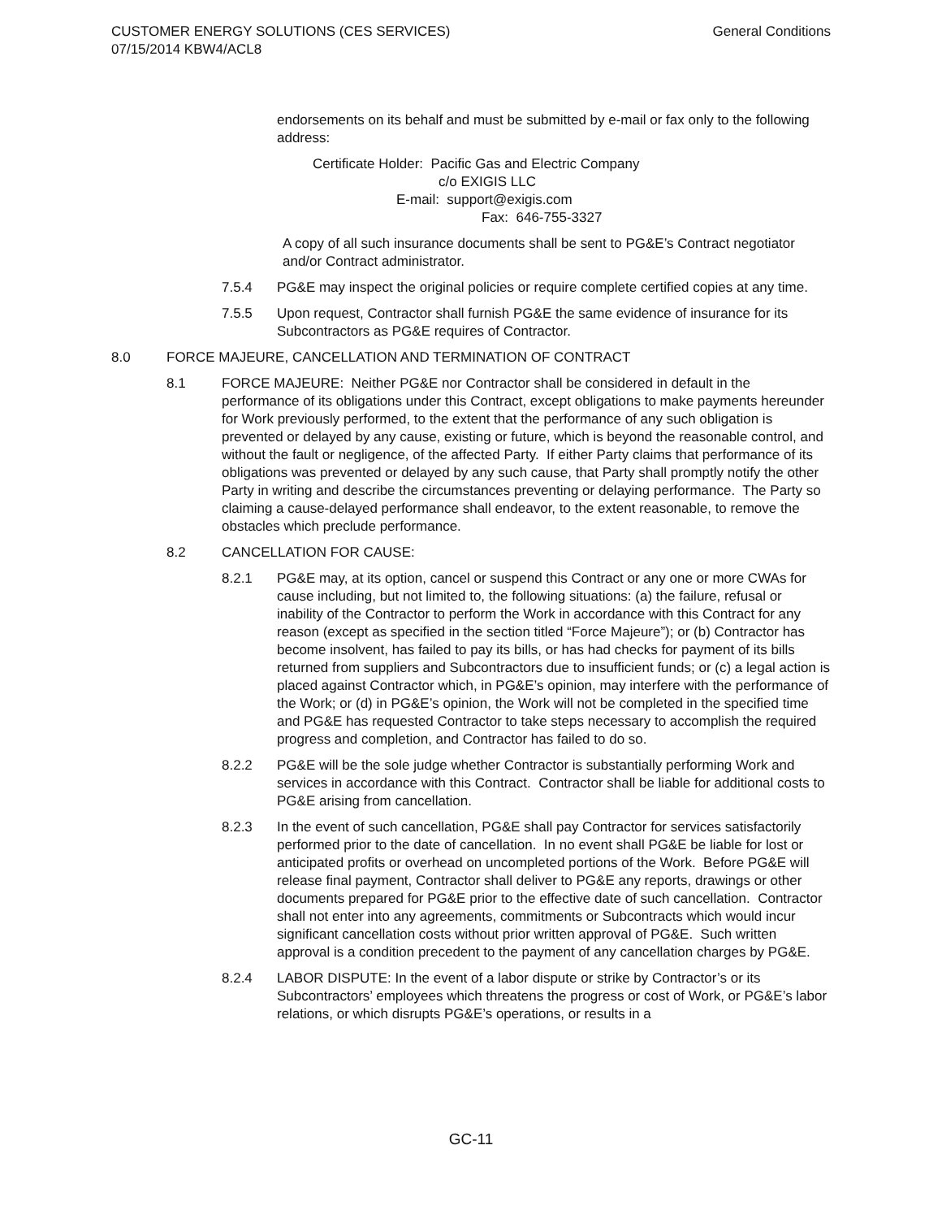General Conditions CUSTOMER ENERGY SOLUTIONS (CES SERVICES)
07/15/2014 KBW4/ACL8
endorsements on its behalf and must be submitted by e-mail or fax only to the following address:
Certificate Holder: Pacific Gas and Electric Company
c/o EXIGIS LLC
E-mail: support@exigis.com
Fax: 646-755-3327
A copy of all such insurance documents shall be sent to PG&E’s Contract negotiator and/or Contract administrator.
7.5.4 PG&E may inspect the original policies or require complete certified copies at any time.
7.5.5 Upon request, Contractor shall furnish PG&E the same evidence of insurance for its Subcontractors as PG&E requires of Contractor.
8.0 FORCE MAJEURE, CANCELLATION AND TERMINATION OF CONTRACT
8.1 FORCE MAJEURE: Neither PG&E nor Contractor shall be considered in default in the performance of its obligations under this Contract, except obligations to make payments hereunder for Work previously performed, to the extent that the performance of any such obligation is prevented or delayed by any cause, existing or future, which is beyond the reasonable control, and without the fault or negligence, of the affected Party. If either Party claims that performance of its obligations was prevented or delayed by any such cause, that Party shall promptly notify the other Party in writing and describe the circumstances preventing or delaying performance. The Party so claiming a cause-delayed performance shall endeavor, to the extent reasonable, to remove the obstacles which preclude performance.
8.2 CANCELLATION FOR CAUSE:
8.2.1 PG&E may, at its option, cancel or suspend this Contract or any one or more CWAs for cause including, but not limited to, the following situations: (a) the failure, refusal or inability of the Contractor to perform the Work in accordance with this Contract for any reason (except as specified in the section titled “Force Majeure”); or (b) Contractor has become insolvent, has failed to pay its bills, or has had checks for payment of its bills returned from suppliers and Subcontractors due to insufficient funds; or (c) a legal action is placed against Contractor which, in PG&E’s opinion, may interfere with the performance of the Work; or (d) in PG&E’s opinion, the Work will not be completed in the specified time and PG&E has requested Contractor to take steps necessary to accomplish the required progress and completion, and Contractor has failed to do so.
8.2.2 PG&E will be the sole judge whether Contractor is substantially performing Work and services in accordance with this Contract. Contractor shall be liable for additional costs to PG&E arising from cancellation.
8.2.3 In the event of such cancellation, PG&E shall pay Contractor for services satisfactorily performed prior to the date of cancellation. In no event shall PG&E be liable for lost or anticipated profits or overhead on uncompleted portions of the Work. Before PG&E will release final payment, Contractor shall deliver to PG&E any reports, drawings or other documents prepared for PG&E prior to the effective date of such cancellation. Contractor shall not enter into any agreements, commitments or Subcontracts which would incur significant cancellation costs without prior written approval of PG&E. Such written approval is a condition precedent to the payment of any cancellation charges by PG&E.
8.2.4 LABOR DISPUTE: In the event of a labor dispute or strike by Contractor’s or its Subcontractors’ employees which threatens the progress or cost of Work, or PG&E’s labor relations, or which disrupts PG&E’s operations, or results in a
GC-11